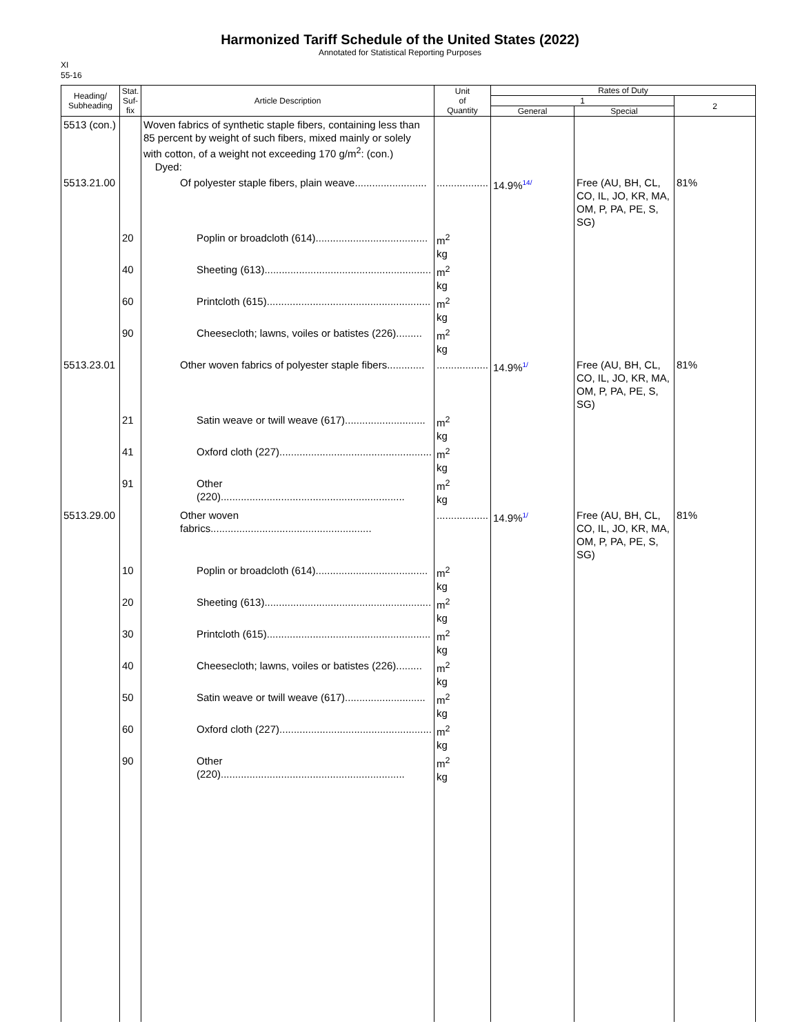Harmonized Tariff Schedule of the United States (2022)
Annotated for Statistical Reporting Purposes
XI
55-16
| Heading/ Subheading | Stat. Suf- fix | Article Description | Unit of Quantity | Rates of Duty | | |
| --- | --- | --- | --- | --- | --- | --- |
| | | | | 1 | | 2 |
| | | | | General | Special | |
| 5513 (con.) | | Woven fabrics of synthetic staple fibers, containing less than 85 percent by weight of such fibers, mixed mainly or solely with cotton, of a weight not exceeding 170 g/m<sup>2</sup>: (con.) Dyed: | | | | |
| 5513.21.00 | | Of polyester staple fibers, plain weave......................... | .................. | 14.9%<sup>14/</sup> | Free (AU, BH, CL, CO, IL, JO, KR, MA, OM, P, PA, PE, S, SG) | 81% |
| | 20 | Poplin or broadcloth (614)....................................... | m<sup>2</sup> kg | | | |
| | 40 | Sheeting (613).......................................................... | m<sup>2</sup> kg | | | |
| | 60 | Printcloth (615)......................................................... | m<sup>2</sup> kg | | | |
| | 90 | Cheesecloth; lawns, voiles or batistes (226)......... | m<sup>2</sup> kg | | | |
| 5513.23.01 | | Other woven fabrics of polyester staple fibers............. | .................. | 14.9%<sup>1/</sup> | Free (AU, BH, CL, CO, IL, JO, KR, MA, OM, P, PA, PE, S, SG) | 81% |
| | 21 | Satin weave or twill weave (617)............................ | m<sup>2</sup> kg | | | |
| | 41 | Oxford cloth (227)..................................................... | m<sup>2</sup> kg | | | |
| | 91 | Other (220)................................................................ | m<sup>2</sup> kg | | | |
| 5513.29.00 | | Other woven fabrics........................................................ | .................. | 14.9%<sup>1/</sup> | Free (AU, BH, CL, CO, IL, JO, KR, MA, OM, P, PA, PE, S, SG) | 81% |
| | 10 | Poplin or broadcloth (614)....................................... | m<sup>2</sup> kg | | | |
| | 20 | Sheeting (613).......................................................... | m<sup>2</sup> kg | | | |
| | 30 | Printcloth (615)......................................................... | m<sup>2</sup> kg | | | |
| | 40 | Cheesecloth; lawns, voiles or batistes (226)......... | m<sup>2</sup> kg | | | |
| | 50 | Satin weave or twill weave (617)............................ | m<sup>2</sup> kg | | | |
| | 60 | Oxford cloth (227)..................................................... | m<sup>2</sup> kg | | | |
| | 90 | Other (220)................................................................ | m<sup>2</sup> kg | | | |